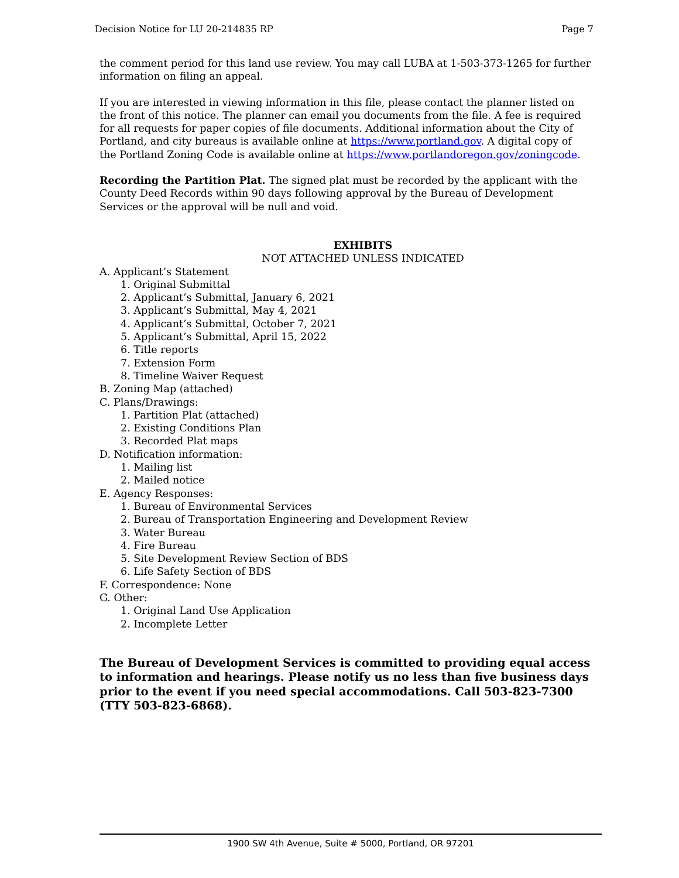Decision Notice for LU 20-214835 RP Page 7
the comment period for this land use review. You may call LUBA at 1-503-373-1265 for further information on filing an appeal.
If you are interested in viewing information in this file, please contact the planner listed on the front of this notice. The planner can email you documents from the file. A fee is required for all requests for paper copies of file documents. Additional information about the City of Portland, and city bureaus is available online at https://www.portland.gov. A digital copy of the Portland Zoning Code is available online at https://www.portlandoregon.gov/zoningcode.
Recording the Partition Plat. The signed plat must be recorded by the applicant with the County Deed Records within 90 days following approval by the Bureau of Development Services or the approval will be null and void.
EXHIBITS
NOT ATTACHED UNLESS INDICATED
A. Applicant’s Statement
1. Original Submittal
2. Applicant’s Submittal, January 6, 2021
3. Applicant’s Submittal, May 4, 2021
4. Applicant’s Submittal, October 7, 2021
5. Applicant’s Submittal, April 15, 2022
6. Title reports
7. Extension Form
8. Timeline Waiver Request
B. Zoning Map (attached)
C. Plans/Drawings:
1. Partition Plat (attached)
2. Existing Conditions Plan
3. Recorded Plat maps
D. Notification information:
1. Mailing list
2. Mailed notice
E. Agency Responses:
1. Bureau of Environmental Services
2. Bureau of Transportation Engineering and Development Review
3. Water Bureau
4. Fire Bureau
5. Site Development Review Section of BDS
6. Life Safety Section of BDS
F. Correspondence: None
G. Other:
1. Original Land Use Application
2. Incomplete Letter
The Bureau of Development Services is committed to providing equal access to information and hearings. Please notify us no less than five business days prior to the event if you need special accommodations. Call 503-823-7300 (TTY 503-823-6868).
1900 SW 4th Avenue, Suite # 5000, Portland, OR 97201